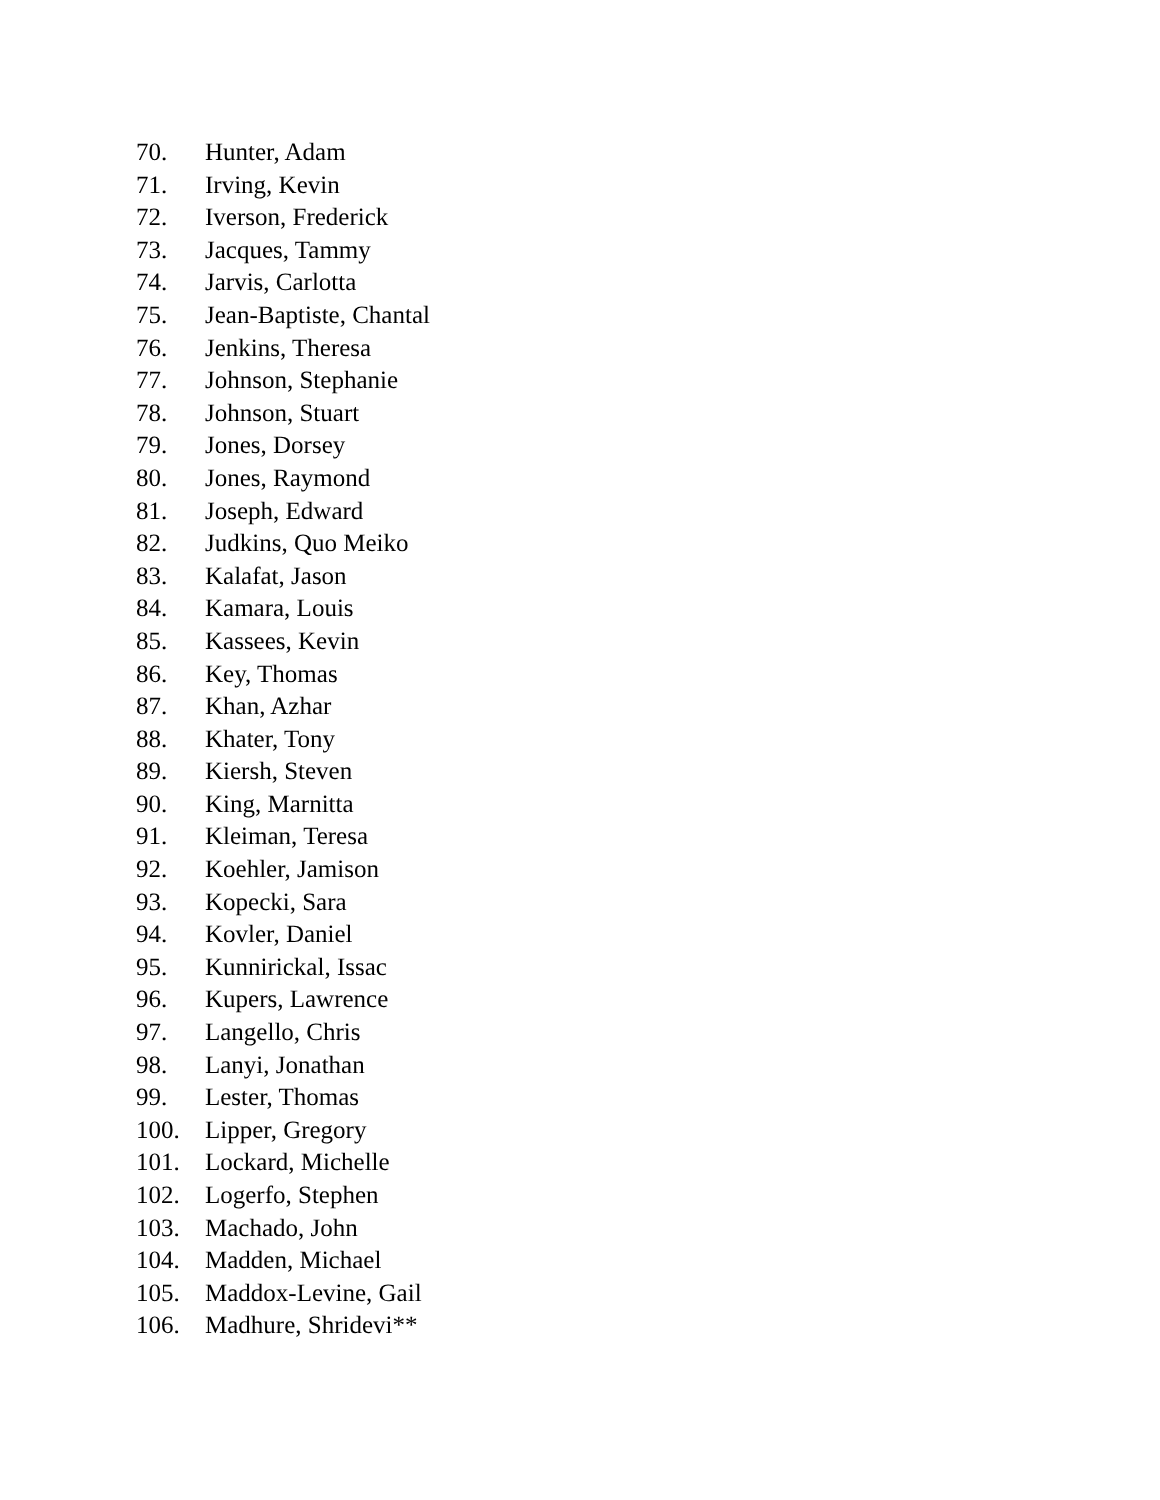70. Hunter, Adam
71. Irving, Kevin
72. Iverson, Frederick
73. Jacques, Tammy
74. Jarvis, Carlotta
75. Jean-Baptiste, Chantal
76. Jenkins, Theresa
77. Johnson, Stephanie
78. Johnson, Stuart
79. Jones, Dorsey
80. Jones, Raymond
81. Joseph, Edward
82. Judkins, Quo Meiko
83. Kalafat, Jason
84. Kamara, Louis
85. Kassees, Kevin
86. Key, Thomas
87. Khan, Azhar
88. Khater, Tony
89. Kiersh, Steven
90. King, Marnitta
91. Kleiman, Teresa
92. Koehler, Jamison
93. Kopecki, Sara
94. Kovler, Daniel
95. Kunnirickal, Issac
96. Kupers, Lawrence
97. Langello, Chris
98. Lanyi, Jonathan
99. Lester, Thomas
100. Lipper, Gregory
101. Lockard, Michelle
102. Logerfo, Stephen
103. Machado, John
104. Madden, Michael
105. Maddox-Levine, Gail
106. Madhure, Shridevi**